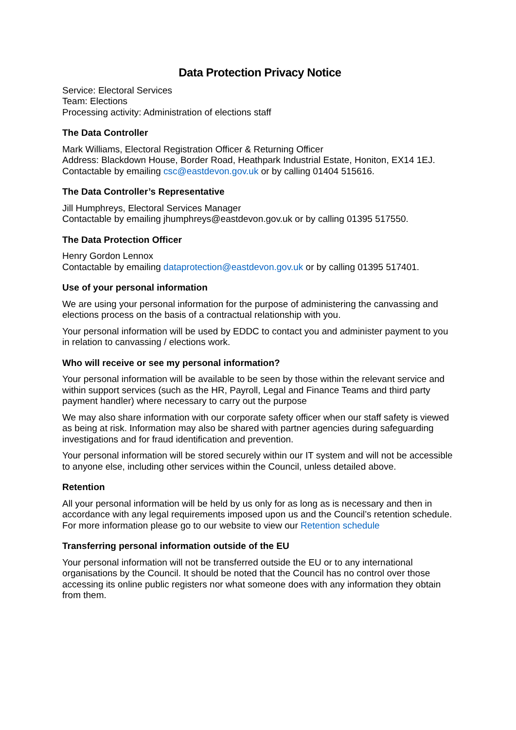Data Protection Privacy Notice
Service: Electoral Services
Team: Elections
Processing activity: Administration of elections staff
The Data Controller
Mark Williams, Electoral Registration Officer & Returning Officer
Address: Blackdown House, Border Road, Heathpark Industrial Estate, Honiton, EX14 1EJ.
Contactable by emailing csc@eastdevon.gov.uk or by calling 01404 515616.
The Data Controller’s Representative
Jill Humphreys, Electoral Services Manager
Contactable by emailing jhumphreys@eastdevon.gov.uk or by calling 01395 517550.
The Data Protection Officer
Henry Gordon Lennox
Contactable by emailing dataprotection@eastdevon.gov.uk or by calling 01395 517401.
Use of your personal information
We are using your personal information for the purpose of administering the canvassing and elections process on the basis of a contractual relationship with you.
Your personal information will be used by EDDC to contact you and administer payment to you in relation to canvassing / elections work.
Who will receive or see my personal information?
Your personal information will be available to be seen by those within the relevant service and within support services (such as the HR, Payroll, Legal and Finance Teams and third party payment handler) where necessary to carry out the purpose
We may also share information with our corporate safety officer when our staff safety is viewed as being at risk. Information may also be shared with partner agencies during safeguarding investigations and for fraud identification and prevention.
Your personal information will be stored securely within our IT system and will not be accessible to anyone else, including other services within the Council, unless detailed above.
Retention
All your personal information will be held by us only for as long as is necessary and then in accordance with any legal requirements imposed upon us and the Council’s retention schedule. For more information please go to our website to view our Retention schedule
Transferring personal information outside of the EU
Your personal information will not be transferred outside the EU or to any international organisations by the Council. It should be noted that the Council has no control over those accessing its online public registers nor what someone does with any information they obtain from them.